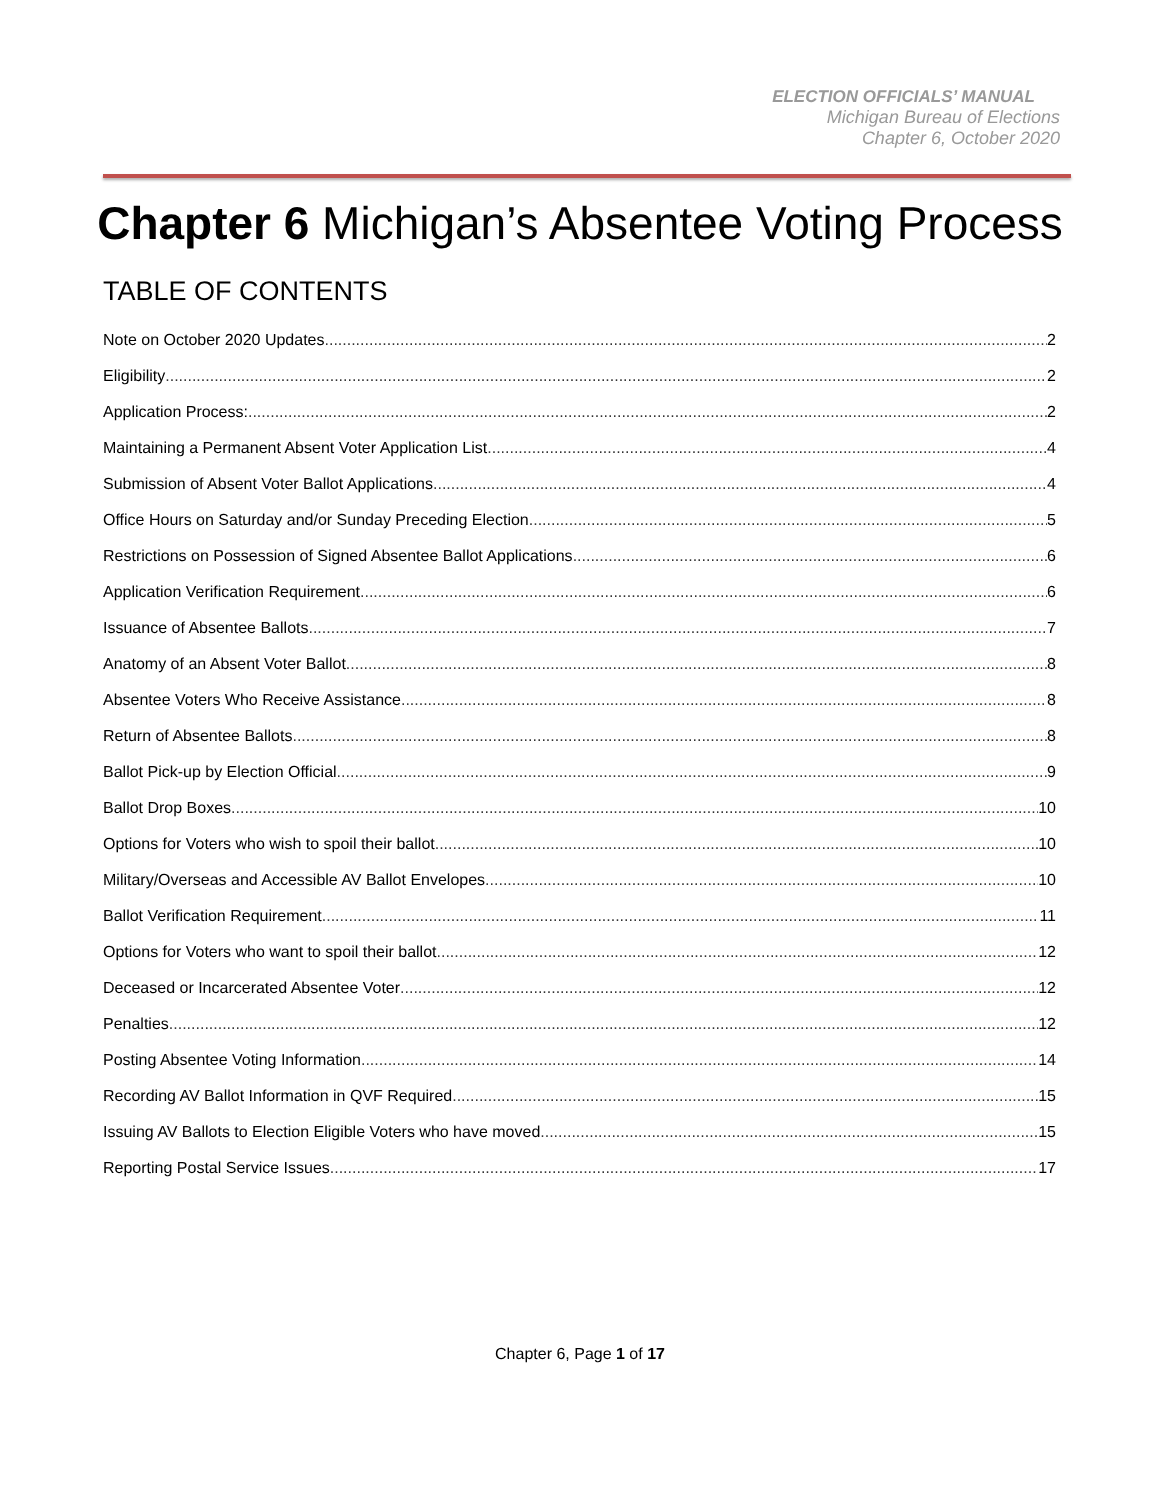ELECTION OFFICIALS’ MANUAL
Michigan Bureau of Elections
Chapter 6, October 2020
Chapter 6 Michigan’s Absentee Voting Process
TABLE OF CONTENTS
Note on October 2020 Updates 2
Eligibility 2
Application Process: 2
Maintaining a Permanent Absent Voter Application List 4
Submission of Absent Voter Ballot Applications 4
Office Hours on Saturday and/or Sunday Preceding Election 5
Restrictions on Possession of Signed Absentee Ballot Applications 6
Application Verification Requirement 6
Issuance of Absentee Ballots 7
Anatomy of an Absent Voter Ballot 8
Absentee Voters Who Receive Assistance 8
Return of Absentee Ballots 8
Ballot Pick-up by Election Official 9
Ballot Drop Boxes 10
Options for Voters who wish to spoil their ballot 10
Military/Overseas and Accessible AV Ballot Envelopes 10
Ballot Verification Requirement 11
Options for Voters who want to spoil their ballot 12
Deceased or Incarcerated Absentee Voter 12
Penalties 12
Posting Absentee Voting Information 14
Recording AV Ballot Information in QVF Required 15
Issuing AV Ballots to Election Eligible Voters who have moved 15
Reporting Postal Service Issues 17
Chapter 6, Page 1 of 17